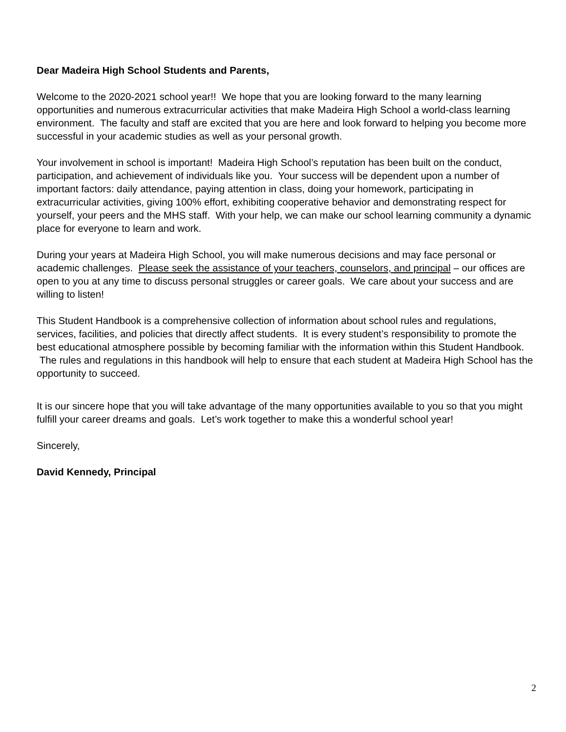Dear Madeira High School Students and Parents,
Welcome to the 2020-2021 school year!! We hope that you are looking forward to the many learning opportunities and numerous extracurricular activities that make Madeira High School a world-class learning environment. The faculty and staff are excited that you are here and look forward to helping you become more successful in your academic studies as well as your personal growth.
Your involvement in school is important! Madeira High School’s reputation has been built on the conduct, participation, and achievement of individuals like you. Your success will be dependent upon a number of important factors: daily attendance, paying attention in class, doing your homework, participating in extracurricular activities, giving 100% effort, exhibiting cooperative behavior and demonstrating respect for yourself, your peers and the MHS staff. With your help, we can make our school learning community a dynamic place for everyone to learn and work.
During your years at Madeira High School, you will make numerous decisions and may face personal or academic challenges. Please seek the assistance of your teachers, counselors, and principal – our offices are open to you at any time to discuss personal struggles or career goals. We care about your success and are willing to listen!
This Student Handbook is a comprehensive collection of information about school rules and regulations, services, facilities, and policies that directly affect students. It is every student’s responsibility to promote the best educational atmosphere possible by becoming familiar with the information within this Student Handbook. The rules and regulations in this handbook will help to ensure that each student at Madeira High School has the opportunity to succeed.
It is our sincere hope that you will take advantage of the many opportunities available to you so that you might fulfill your career dreams and goals. Let’s work together to make this a wonderful school year!
Sincerely,
David Kennedy, Principal
2